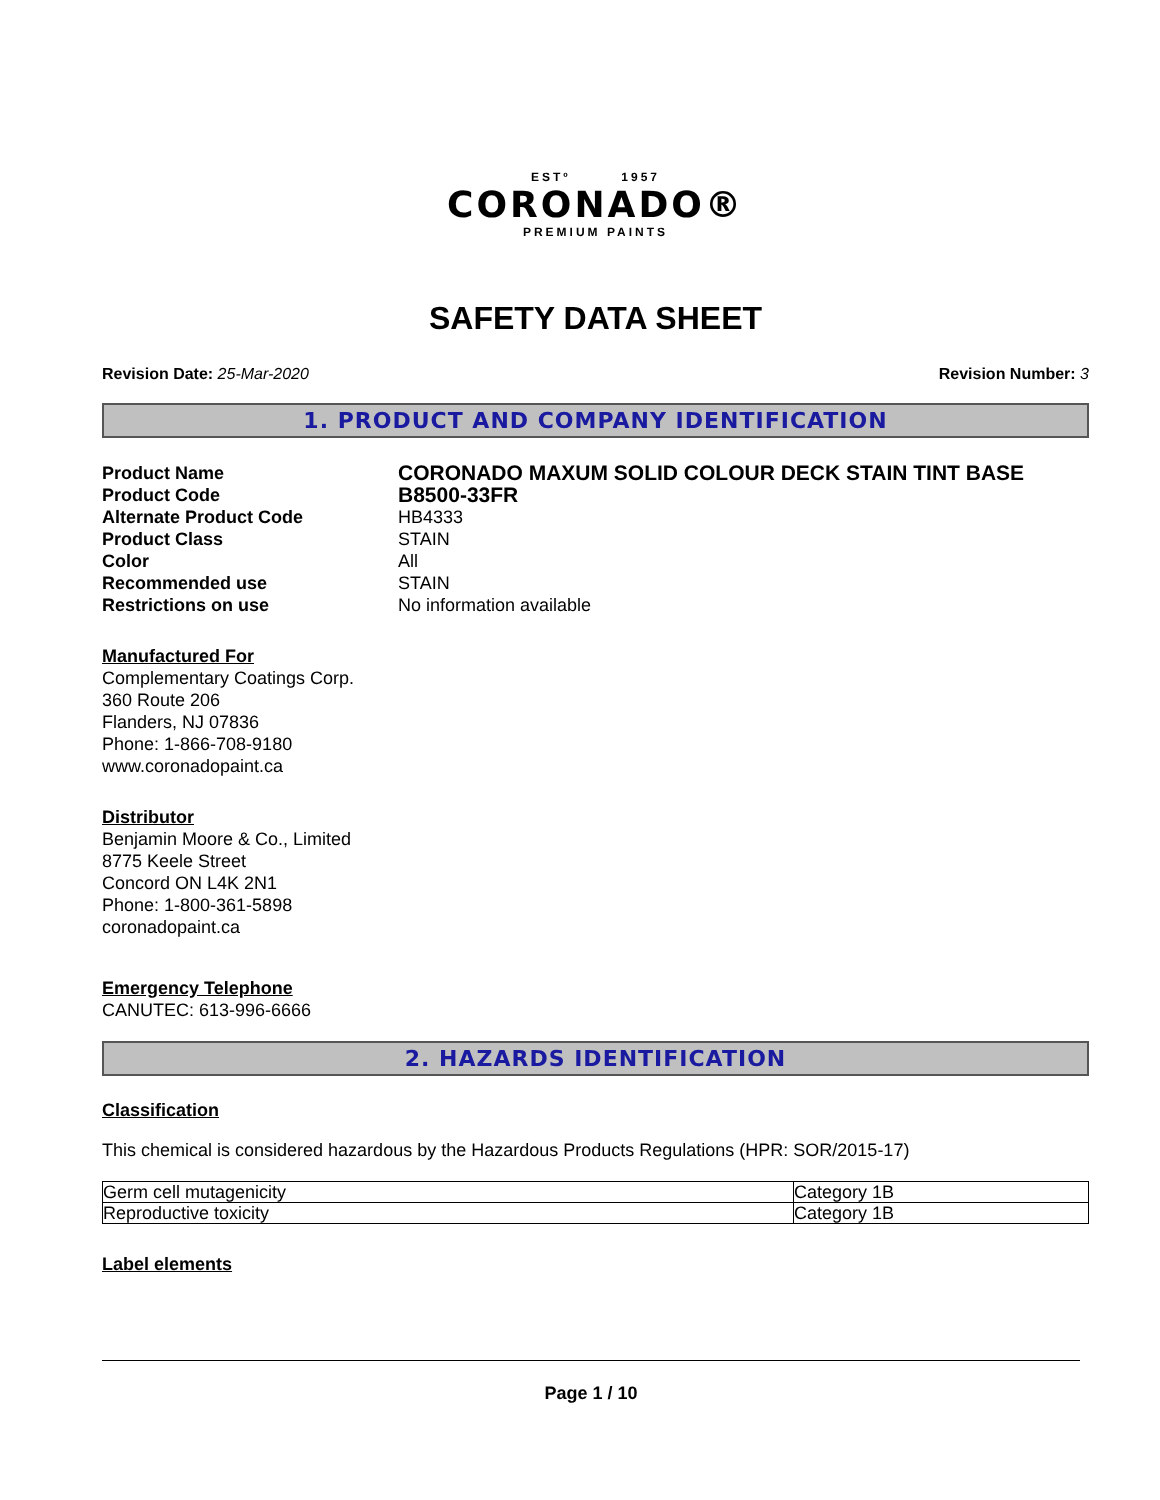ESTº 1957
CORONADO®
PREMIUM PAINTS
SAFETY DATA SHEET
Revision Date: 25-Mar-2020 Revision Number: 3
1. PRODUCT AND COMPANY IDENTIFICATION
Product Name CORONADO MAXUM SOLID COLOUR DECK STAIN TINT BASE
Product Code B8500-33FR
Alternate Product Code HB4333
Product Class STAIN
Color All
Recommended use STAIN
Restrictions on use No information available
Manufactured For
Complementary Coatings Corp.
360 Route 206
Flanders, NJ 07836
Phone: 1-866-708-9180
www.coronadopaint.ca
Distributor
Benjamin Moore & Co., Limited
8775 Keele Street
Concord ON L4K 2N1
Phone: 1-800-361-5898
coronadopaint.ca
Emergency Telephone
CANUTEC: 613-996-6666
2. HAZARDS IDENTIFICATION
Classification
This chemical is considered hazardous by the Hazardous Products Regulations (HPR: SOR/2015-17)
| Germ cell mutagenicity | Category 1B |
| Reproductive toxicity | Category 1B |
Label elements
Page 1 / 10